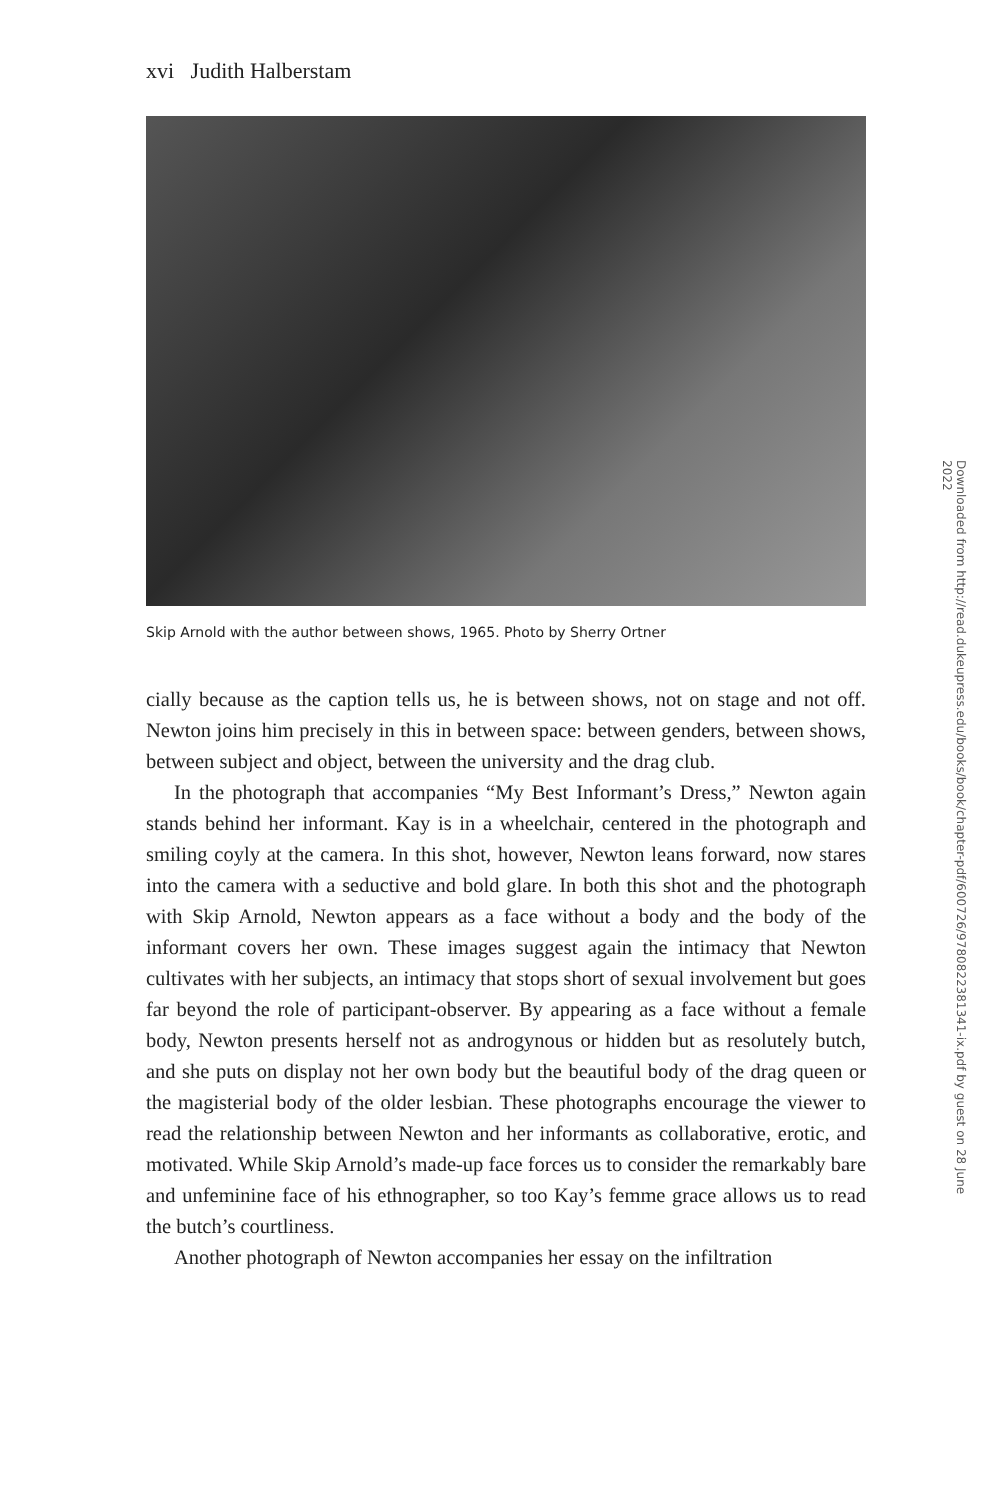xvi Judith Halberstam
Skip Arnold with the author between shows, 1965. Photo by Sherry Ortner
cially because as the caption tells us, he is between shows, not on stage and not off. Newton joins him precisely in this in between space: between genders, between shows, between subject and object, between the university and the drag club.
In the photograph that accompanies “My Best Informant’s Dress,” Newton again stands behind her informant. Kay is in a wheelchair, centered in the photograph and smiling coyly at the camera. In this shot, however, Newton leans forward, now stares into the camera with a seductive and bold glare. In both this shot and the photograph with Skip Arnold, Newton appears as a face without a body and the body of the informant covers her own. These images suggest again the intimacy that Newton cultivates with her subjects, an intimacy that stops short of sexual involvement but goes far beyond the role of participant-observer. By appearing as a face without a female body, Newton presents herself not as androgynous or hidden but as resolutely butch, and she puts on display not her own body but the beautiful body of the drag queen or the magisterial body of the older lesbian. These photographs encourage the viewer to read the relationship between Newton and her informants as collaborative, erotic, and motivated. While Skip Arnold’s made-up face forces us to consider the remarkably bare and unfeminine face of his ethnographer, so too Kay’s femme grace allows us to read the butch’s courtliness.
Another photograph of Newton accompanies her essay on the infiltration
Downloaded from http://read.dukeupress.edu/books/book/chapter-pdf/600726/9780822381341-ix.pdf by guest on 28 June 2022